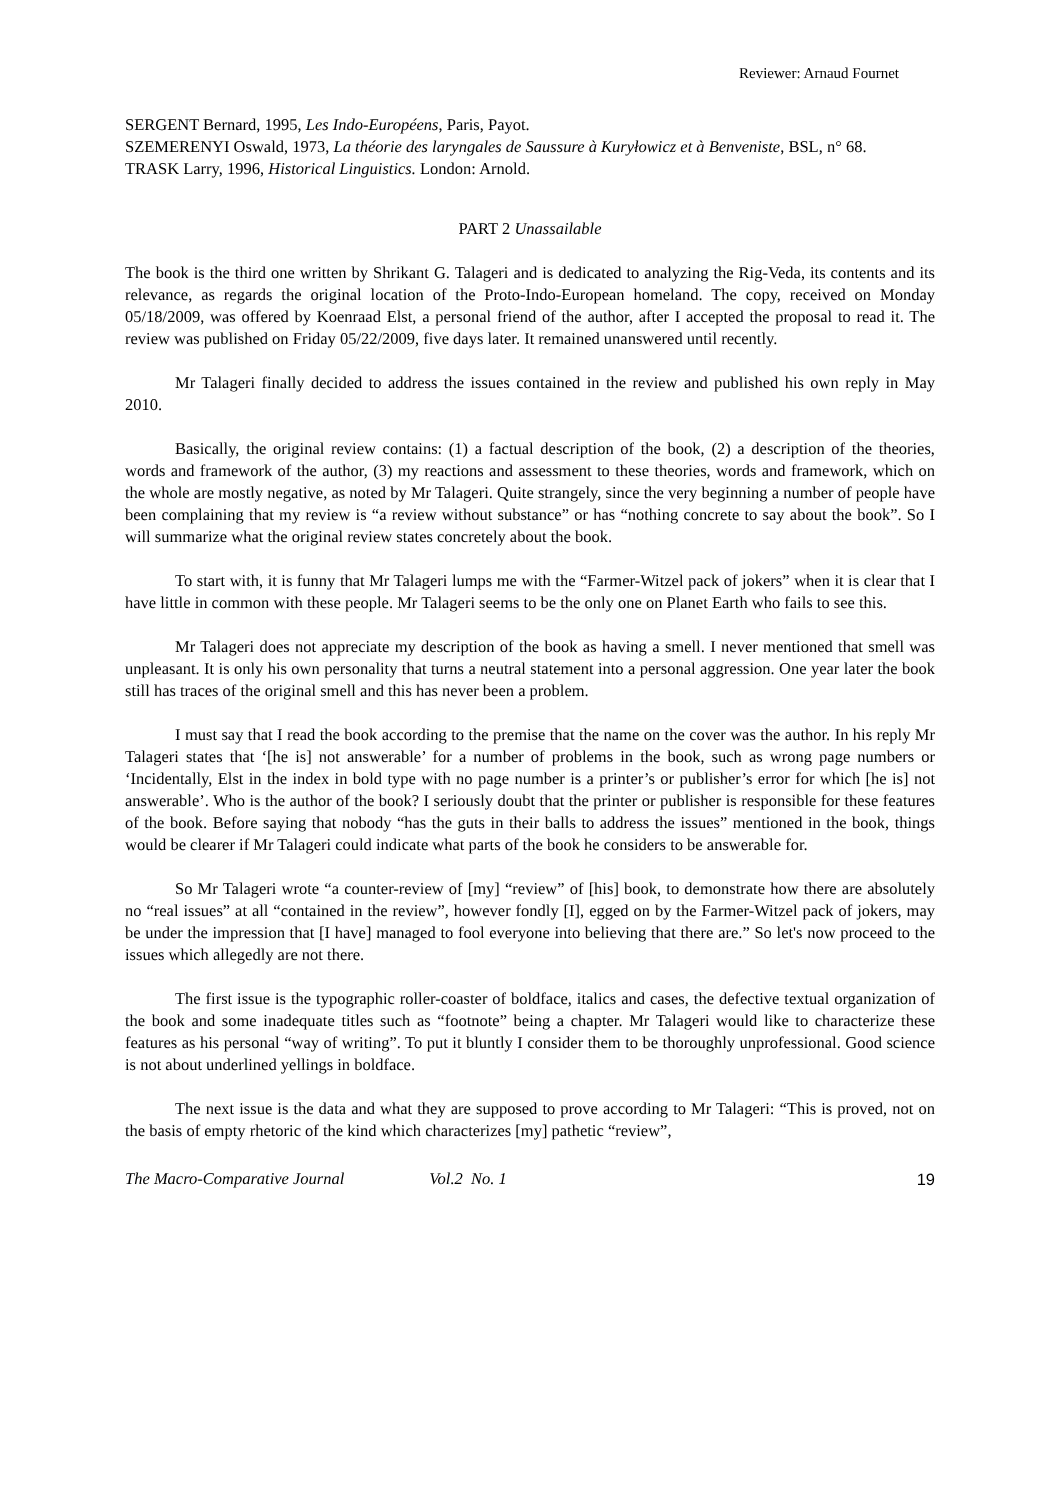Reviewer: Arnaud Fournet
SERGENT Bernard, 1995, Les Indo-Européens, Paris, Payot.
SZEMERENYI Oswald, 1973, La théorie des laryngales de Saussure à Kuryłowicz et à Benveniste, BSL, n° 68.
TRASK Larry, 1996, Historical Linguistics. London: Arnold.
PART 2 Unassailable
The book is the third one written by Shrikant G. Talageri and is dedicated to analyzing the Rig-Veda, its contents and its relevance, as regards the original location of the Proto-Indo-European homeland. The copy, received on Monday 05/18/2009, was offered by Koenraad Elst, a personal friend of the author, after I accepted the proposal to read it. The review was published on Friday 05/22/2009, five days later. It remained unanswered until recently.
Mr Talageri finally decided to address the issues contained in the review and published his own reply in May 2010.
Basically, the original review contains: (1) a factual description of the book, (2) a description of the theories, words and framework of the author, (3) my reactions and assessment to these theories, words and framework, which on the whole are mostly negative, as noted by Mr Talageri. Quite strangely, since the very beginning a number of people have been complaining that my review is “a review without substance” or has “nothing concrete to say about the book”. So I will summarize what the original review states concretely about the book.
To start with, it is funny that Mr Talageri lumps me with the “Farmer-Witzel pack of jokers” when it is clear that I have little in common with these people. Mr Talageri seems to be the only one on Planet Earth who fails to see this.
Mr Talageri does not appreciate my description of the book as having a smell. I never mentioned that smell was unpleasant. It is only his own personality that turns a neutral statement into a personal aggression. One year later the book still has traces of the original smell and this has never been a problem.
I must say that I read the book according to the premise that the name on the cover was the author. In his reply Mr Talageri states that ‘[he is] not answerable’ for a number of problems in the book, such as wrong page numbers or ‘Incidentally, Elst in the index in bold type with no page number is a printer’s or publisher’s error for which [he is] not answerable’. Who is the author of the book? I seriously doubt that the printer or publisher is responsible for these features of the book. Before saying that nobody “has the guts in their balls to address the issues” mentioned in the book, things would be clearer if Mr Talageri could indicate what parts of the book he considers to be answerable for.
So Mr Talageri wrote “a counter-review of [my] “review” of [his] book, to demonstrate how there are absolutely no “real issues” at all “contained in the review”, however fondly [I], egged on by the Farmer-Witzel pack of jokers, may be under the impression that [I have] managed to fool everyone into believing that there are.” So let's now proceed to the issues which allegedly are not there.
The first issue is the typographic roller-coaster of boldface, italics and cases, the defective textual organization of the book and some inadequate titles such as “footnote” being a chapter. Mr Talageri would like to characterize these features as his personal “way of writing”. To put it bluntly I consider them to be thoroughly unprofessional. Good science is not about underlined yellings in boldface.
The next issue is the data and what they are supposed to prove according to Mr Talageri: “This is proved, not on the basis of empty rhetoric of the kind which characterizes [my] pathetic “review”,
The Macro-Comparative Journal Vol.2 No. 1 19